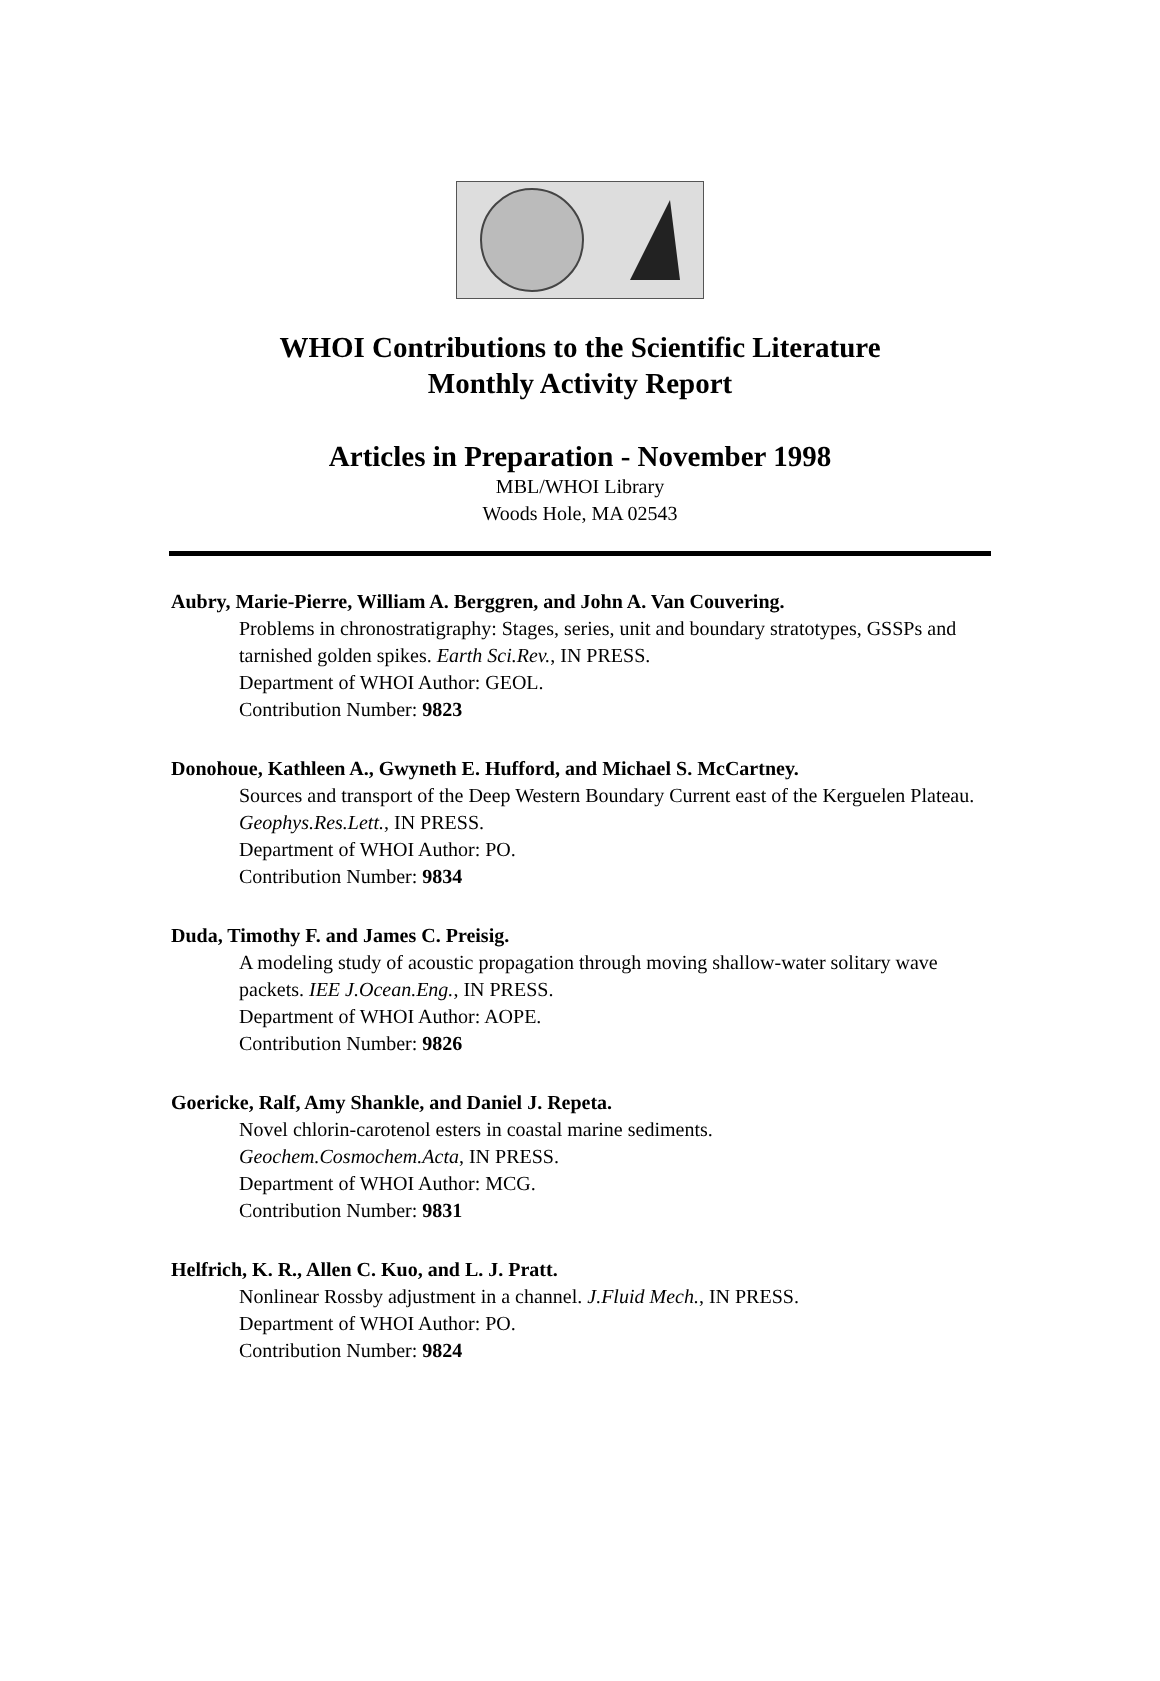WHOI Contributions to the Scientific Literature
Monthly Activity Report
Articles in Preparation - November 1998
MBL/WHOI Library
Woods Hole, MA 02543
Aubry, Marie-Pierre, William A. Berggren, and John A. Van Couvering.
Problems in chronostratigraphy: Stages, series, unit and boundary stratotypes, GSSPs and tarnished golden spikes. Earth Sci.Rev., IN PRESS.
Department of WHOI Author: GEOL.
Contribution Number: 9823
Donohoue, Kathleen A., Gwyneth E. Hufford, and Michael S. McCartney.
Sources and transport of the Deep Western Boundary Current east of the Kerguelen Plateau. Geophys.Res.Lett., IN PRESS.
Department of WHOI Author: PO.
Contribution Number: 9834
Duda, Timothy F. and James C. Preisig.
A modeling study of acoustic propagation through moving shallow-water solitary wave packets. IEE J.Ocean.Eng., IN PRESS.
Department of WHOI Author: AOPE.
Contribution Number: 9826
Goericke, Ralf, Amy Shankle, and Daniel J. Repeta.
Novel chlorin-carotenol esters in coastal marine sediments.
Geochem.Cosmochem.Acta, IN PRESS.
Department of WHOI Author: MCG.
Contribution Number: 9831
Helfrich, K. R., Allen C. Kuo, and L. J. Pratt.
Nonlinear Rossby adjustment in a channel. J.Fluid Mech., IN PRESS.
Department of WHOI Author: PO.
Contribution Number: 9824